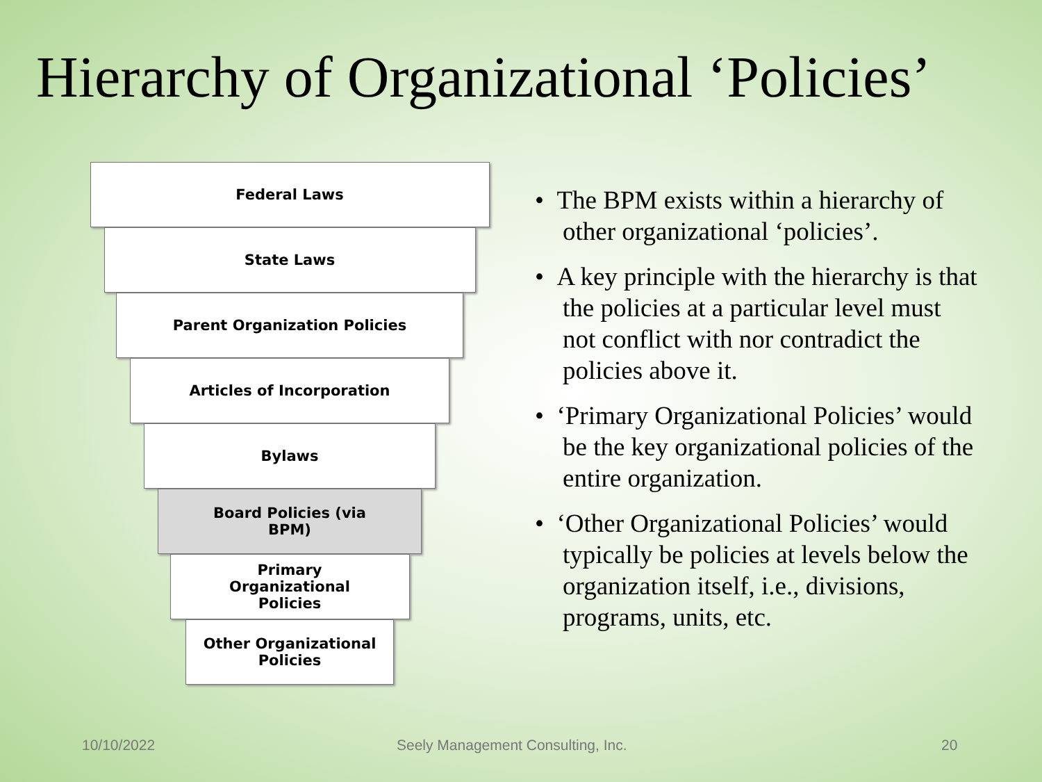Hierarchy of Organizational ‘Policies’
Federal Laws
State Laws
Parent Organization Policies
Articles of Incorporation
Bylaws
Board Policies (via
BPM)
Primary
Organizational
Policies
Other Organizational
Policies
• The BPM exists within a hierarchy of other organizational ‘policies’.
• A key principle with the hierarchy is that the policies at a particular level must not conflict with nor contradict the policies above it.
• ‘Primary Organizational Policies’ would be the key organizational policies of the entire organization.
• ‘Other Organizational Policies’ would typically be policies at levels below the organization itself, i.e., divisions, programs, units, etc.
10/10/2022
Seely Management Consulting, Inc.
20